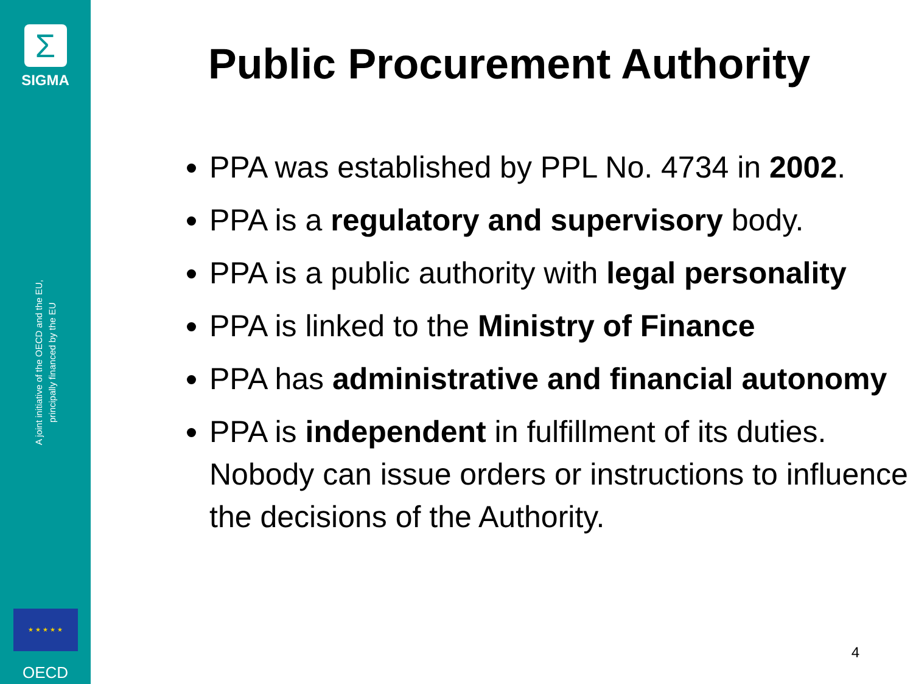Σ
SIGMA
A joint initiative of the OECD and the EU,
principally financed by the EU
★ ★ ★ ★ ★
OECD
Public Procurement Authority
PPA was established by PPL No. 4734 in 2002.
PPA is a regulatory and supervisory body.
PPA is a public authority with legal personality
PPA is linked to the Ministry of Finance
PPA has administrative and financial autonomy
PPA is independent in fulfillment of its duties. Nobody can issue orders or instructions to influence the decisions of the Authority.
4